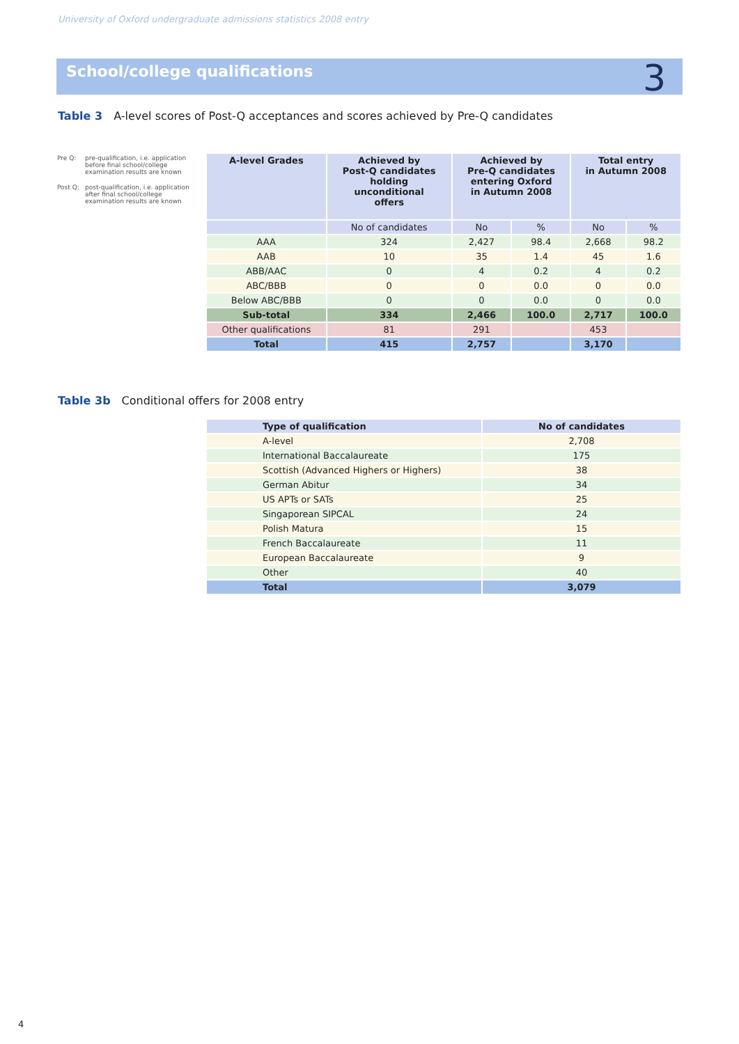University of Oxford undergraduate admissions statistics 2008 entry
School/college qualifications 3
Table 3 A-level scores of Post-Q acceptances and scores achieved by Pre-Q candidates
Pre Q: pre-qualification, i.e. application before final school/college examination results are known
Post Q: post-qualification, i.e. application after final school/college examination results are known
| A-level Grades | Achieved by Post-Q candidates holding unconditional offers | Achieved by Pre-Q candidates entering Oxford in Autumn 2008 | | Total entry in Autumn 2008 | |
| --- | --- | --- | --- | --- | --- |
| | No of candidates | No | % | No | % |
| AAA | 324 | 2,427 | 98.4 | 2,668 | 98.2 |
| AAB | 10 | 35 | 1.4 | 45 | 1.6 |
| ABB/AAC | 0 | 4 | 0.2 | 4 | 0.2 |
| ABC/BBB | 0 | 0 | 0.0 | 0 | 0.0 |
| Below ABC/BBB | 0 | 0 | 0.0 | 0 | 0.0 |
| Sub-total | 334 | 2,466 | 100.0 | 2,717 | 100.0 |
| Other qualifications | 81 | 291 | | 453 | |
| Total | 415 | 2,757 | | 3,170 | |
Table 3b Conditional offers for 2008 entry
| Type of qualification | No of candidates |
| --- | --- |
| A-level | 2,708 |
| International Baccalaureate | 175 |
| Scottish (Advanced Highers or Highers) | 38 |
| German Abitur | 34 |
| US APTs or SATs | 25 |
| Singaporean SIPCAL | 24 |
| Polish Matura | 15 |
| French Baccalaureate | 11 |
| European Baccalaureate | 9 |
| Other | 40 |
| Total | 3,079 |
4